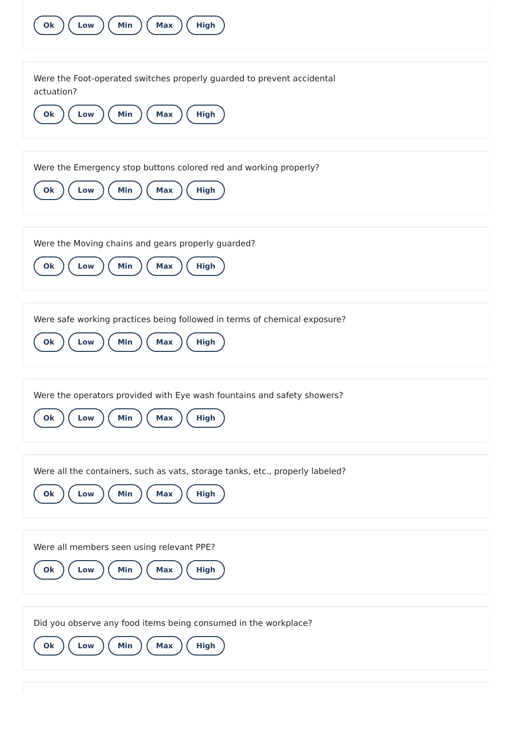Ok Low Min Max High
Were the Foot-operated switches properly guarded to prevent accidental actuation?
Ok Low Min Max High
Were the Emergency stop buttons colored red and working properly?
Ok Low Min Max High
Were the Moving chains and gears properly guarded?
Ok Low Min Max High
Were safe working practices being followed in terms of chemical exposure?
Ok Low Min Max High
Were the operators provided with Eye wash fountains and safety showers?
Ok Low Min Max High
Were all the containers, such as vats, storage tanks, etc., properly labeled?
Ok Low Min Max High
Were all members seen using relevant PPE?
Ok Low Min Max High
Did you observe any food items being consumed in the workplace?
Ok Low Min Max High